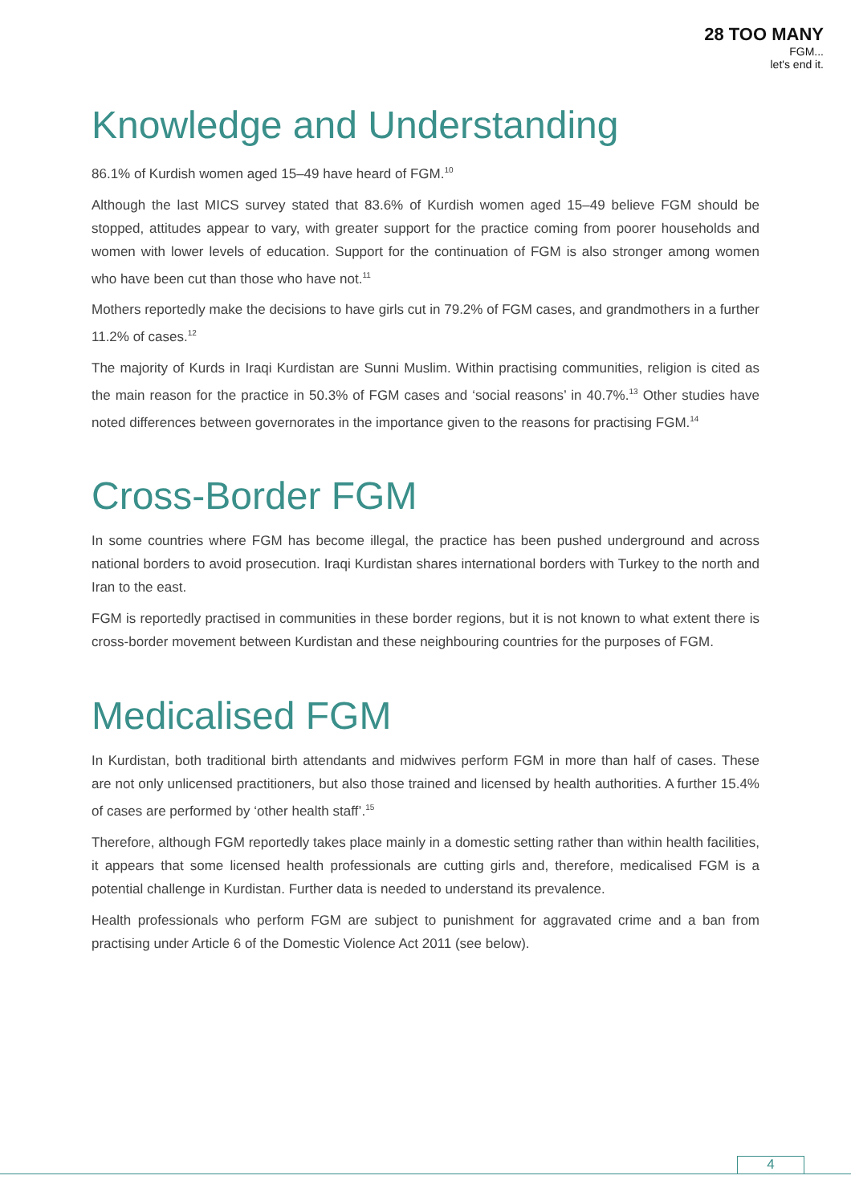28 TOO MANY
FGM...
let's end it.
Knowledge and Understanding
86.1% of Kurdish women aged 15–49 have heard of FGM.<sup>10</sup>
Although the last MICS survey stated that 83.6% of Kurdish women aged 15–49 believe FGM should be stopped, attitudes appear to vary, with greater support for the practice coming from poorer households and women with lower levels of education. Support for the continuation of FGM is also stronger among women who have been cut than those who have not.<sup>11</sup>
Mothers reportedly make the decisions to have girls cut in 79.2% of FGM cases, and grandmothers in a further 11.2% of cases.<sup>12</sup>
The majority of Kurds in Iraqi Kurdistan are Sunni Muslim. Within practising communities, religion is cited as the main reason for the practice in 50.3% of FGM cases and ‘social reasons’ in 40.7%.<sup>13</sup> Other studies have noted differences between governorates in the importance given to the reasons for practising FGM.<sup>14</sup>
Cross-Border FGM
In some countries where FGM has become illegal, the practice has been pushed underground and across national borders to avoid prosecution. Iraqi Kurdistan shares international borders with Turkey to the north and Iran to the east.
FGM is reportedly practised in communities in these border regions, but it is not known to what extent there is cross-border movement between Kurdistan and these neighbouring countries for the purposes of FGM.
Medicalised FGM
In Kurdistan, both traditional birth attendants and midwives perform FGM in more than half of cases. These are not only unlicensed practitioners, but also those trained and licensed by health authorities. A further 15.4% of cases are performed by ‘other health staff’.<sup>15</sup>
Therefore, although FGM reportedly takes place mainly in a domestic setting rather than within health facilities, it appears that some licensed health professionals are cutting girls and, therefore, medicalised FGM is a potential challenge in Kurdistan. Further data is needed to understand its prevalence.
Health professionals who perform FGM are subject to punishment for aggravated crime and a ban from practising under Article 6 of the Domestic Violence Act 2011 (see below).
4